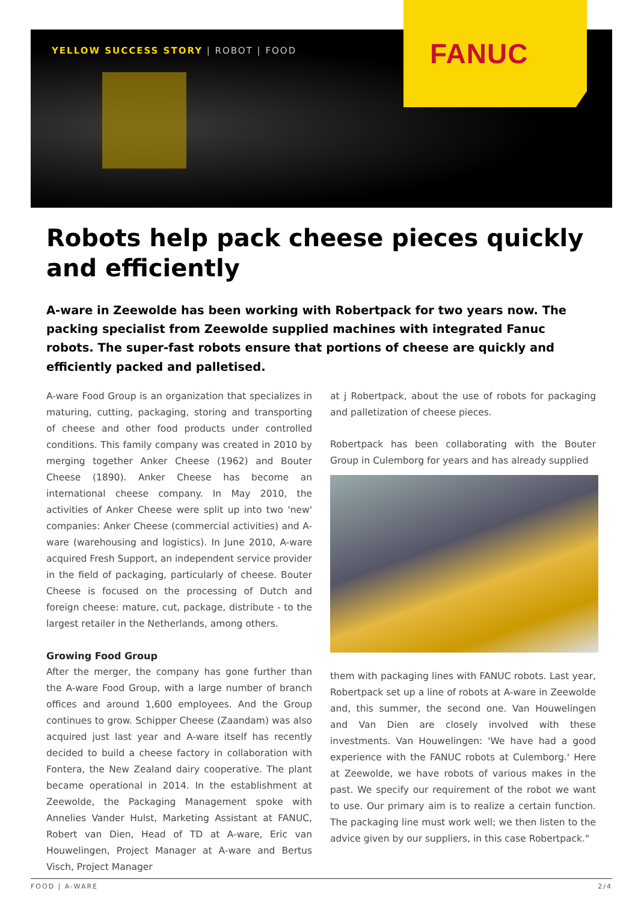YELLOW SUCCESS STORY | ROBOT | FOOD
FANUC
Robots help pack cheese pieces quickly and efficiently
A-ware in Zeewolde has been working with Robertpack for two years now. The packing specialist from Zeewolde supplied machines with integrated Fanuc robots. The super-fast robots ensure that portions of cheese are quickly and efficiently packed and palletised.
A-ware Food Group is an organization that specializes in maturing, cutting, packaging, storing and transporting of cheese and other food products under controlled conditions. This family company was created in 2010 by merging together Anker Cheese (1962) and Bouter Cheese (1890). Anker Cheese has become an international cheese company. In May 2010, the activities of Anker Cheese were split up into two 'new' companies: Anker Cheese (commercial activities) and A-ware (warehousing and logistics). In June 2010, A-ware acquired Fresh Support, an independent service provider in the field of packaging, particularly of cheese. Bouter Cheese is focused on the processing of Dutch and foreign cheese: mature, cut, package, distribute - to the largest retailer in the Netherlands, among others.
Growing Food Group
After the merger, the company has gone further than the A-ware Food Group, with a large number of branch offices and around 1,600 employees. And the Group continues to grow. Schipper Cheese (Zaandam) was also acquired just last year and A-ware itself has recently decided to build a cheese factory in collaboration with Fontera, the New Zealand dairy cooperative. The plant became operational in 2014. In the establishment at Zeewolde, the Packaging Management spoke with Annelies Vander Hulst, Marketing Assistant at FANUC, Robert van Dien, Head of TD at A-ware, Eric van Houwelingen, Project Manager at A-ware and Bertus Visch, Project Manager
at j Robertpack, about the use of robots for packaging and palletization of cheese pieces.
Robertpack has been collaborating with the Bouter Group in Culemborg for years and has already supplied
them with packaging lines with FANUC robots. Last year, Robertpack set up a line of robots at A-ware in Zeewolde and, this summer, the second one. Van Houwelingen and Van Dien are closely involved with these investments. Van Houwelingen: 'We have had a good experience with the FANUC robots at Culemborg.' Here at Zeewolde, we have robots of various makes in the past. We specify our requirement of the robot we want to use. Our primary aim is to realize a certain function. The packaging line must work well; we then listen to the advice given by our suppliers, in this case Robertpack."
FOOD | A-WARE 2/4